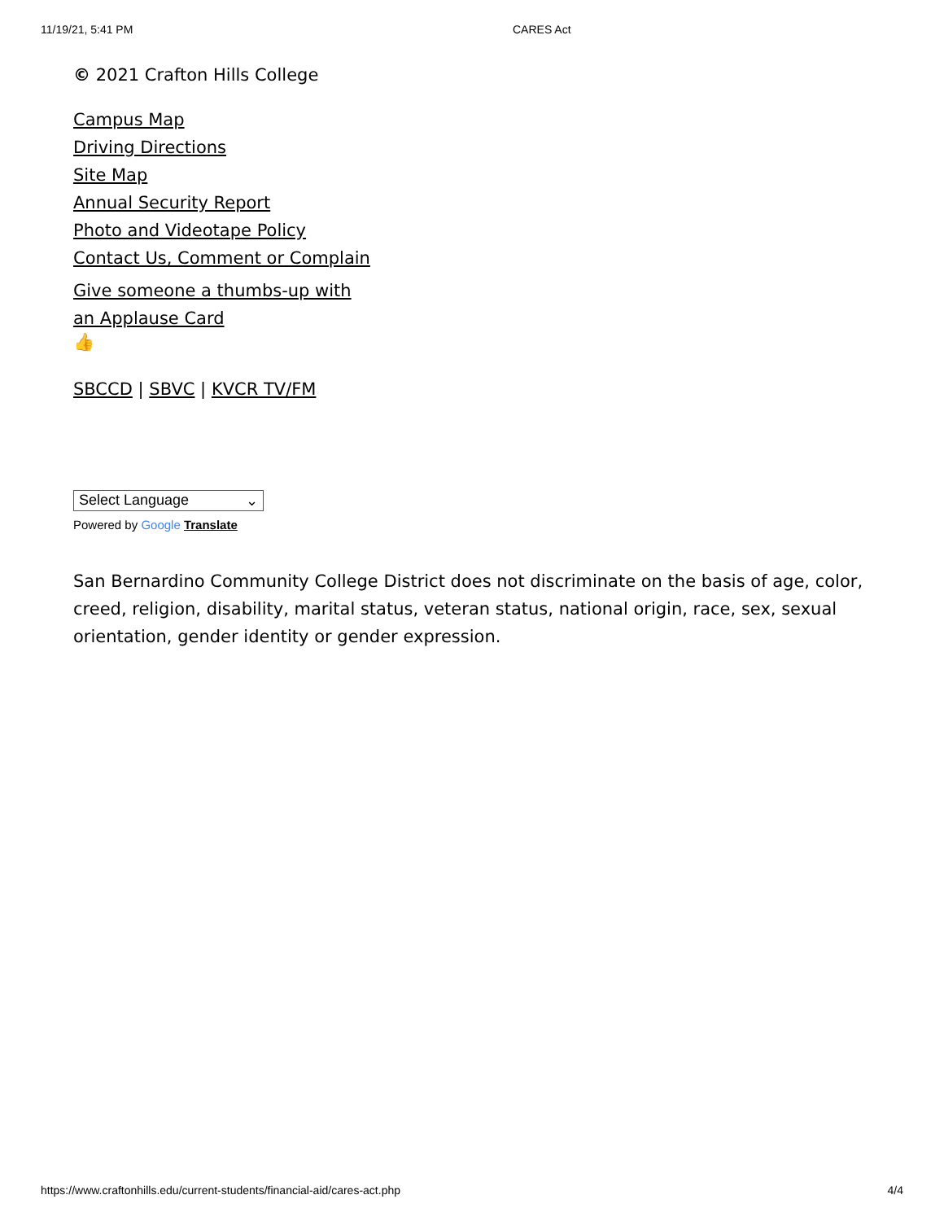11/19/21, 5:41 PM CARES Act
© 2021 Crafton Hills College
Campus Map
Driving Directions
Site Map
Annual Security Report
Photo and Videotape Policy
Contact Us, Comment or Complain
Give someone a thumbs-up with an Applause Card
👍
SBCCD | SBVC | KVCR TV/FM
Select Language ⌄
Powered by Google Translate
San Bernardino Community College District does not discriminate on the basis of age, color, creed, religion, disability, marital status, veteran status, national origin, race, sex, sexual orientation, gender identity or gender expression.
https://www.craftonhills.edu/current-students/financial-aid/cares-act.php 4/4